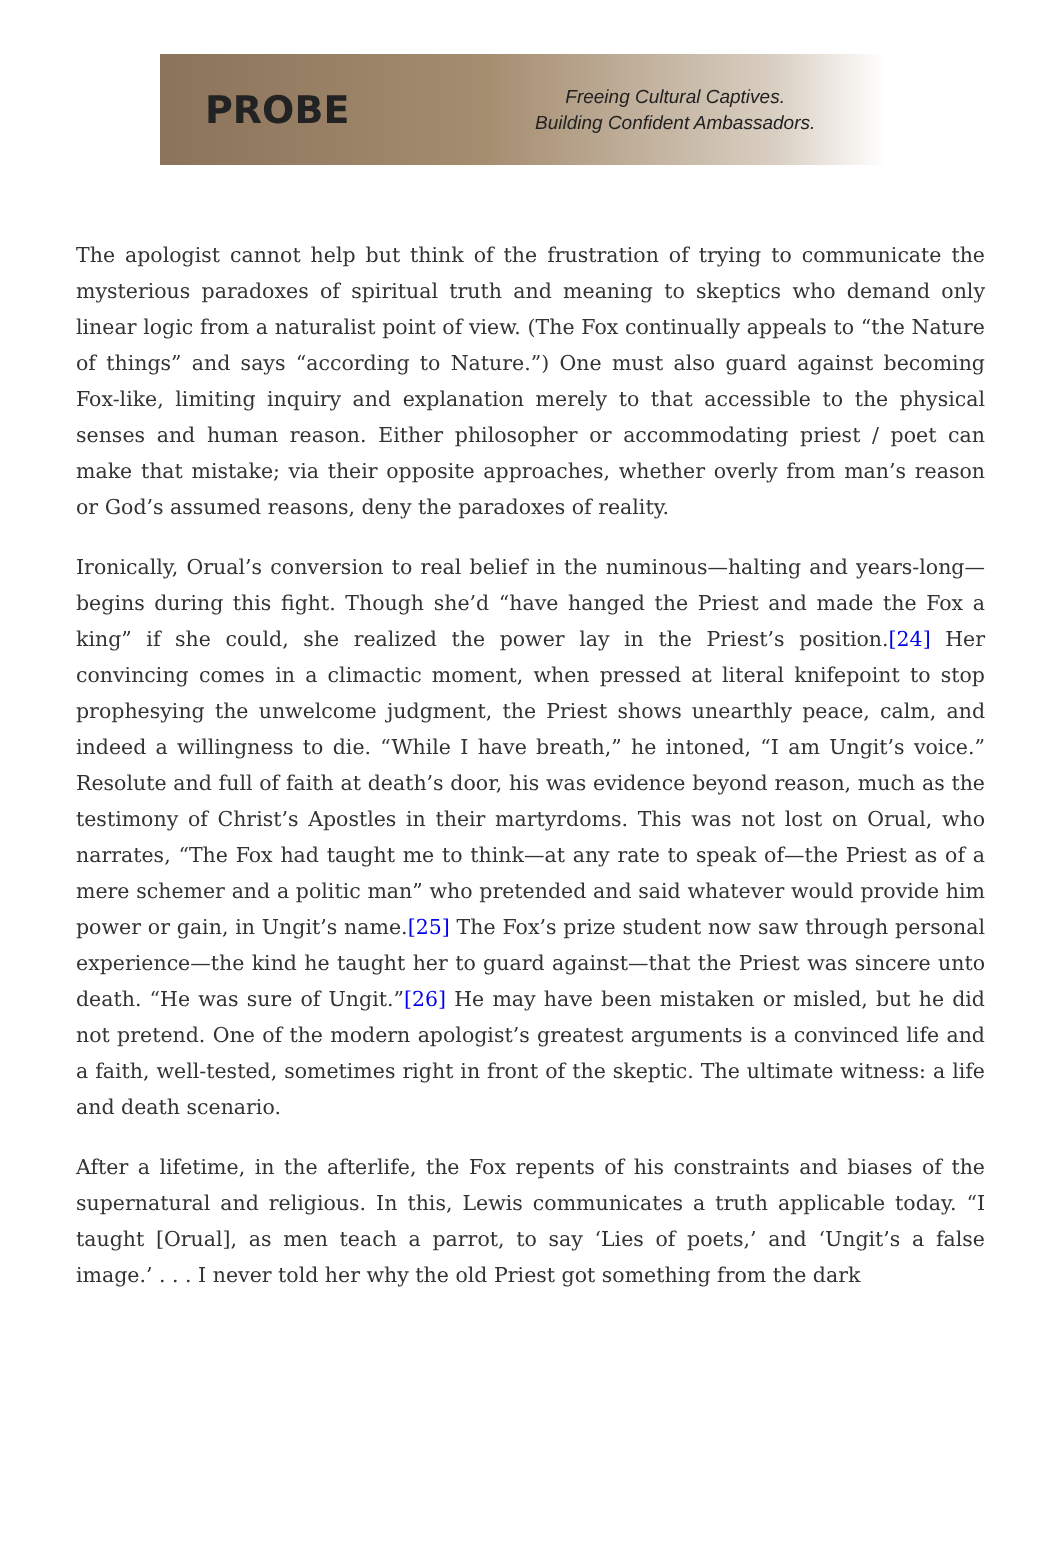PROBE
Freeing Cultural Captives.
Building Confident Ambassadors.
The apologist cannot help but think of the frustration of trying to communicate the mysterious paradoxes of spiritual truth and meaning to skeptics who demand only linear logic from a naturalist point of view. (The Fox continually appeals to “the Nature of things” and says “according to Nature.”) One must also guard against becoming Fox-like, limiting inquiry and explanation merely to that accessible to the physical senses and human reason. Either philosopher or accommodating priest / poet can make that mistake; via their opposite approaches, whether overly from man’s reason or God’s assumed reasons, deny the paradoxes of reality.
Ironically, Orual’s conversion to real belief in the numinous—halting and years-long—begins during this fight. Though she’d “have hanged the Priest and made the Fox a king” if she could, she realized the power lay in the Priest’s position.[24] Her convincing comes in a climactic moment, when pressed at literal knifepoint to stop prophesying the unwelcome judgment, the Priest shows unearthly peace, calm, and indeed a willingness to die. “While I have breath,” he intoned, “I am Ungit’s voice.” Resolute and full of faith at death’s door, his was evidence beyond reason, much as the testimony of Christ’s Apostles in their martyrdoms. This was not lost on Orual, who narrates, “The Fox had taught me to think—at any rate to speak of—the Priest as of a mere schemer and a politic man” who pretended and said whatever would provide him power or gain, in Ungit’s name.[25] The Fox’s prize student now saw through personal experience—the kind he taught her to guard against—that the Priest was sincere unto death. “He was sure of Ungit.”[26] He may have been mistaken or misled, but he did not pretend. One of the modern apologist’s greatest arguments is a convinced life and a faith, well-tested, sometimes right in front of the skeptic. The ultimate witness: a life and death scenario.
After a lifetime, in the afterlife, the Fox repents of his constraints and biases of the supernatural and religious. In this, Lewis communicates a truth applicable today. “I taught [Orual], as men teach a parrot, to say ‘Lies of poets,’ and ‘Ungit’s a false image.’ . . . I never told her why the old Priest got something from the dark